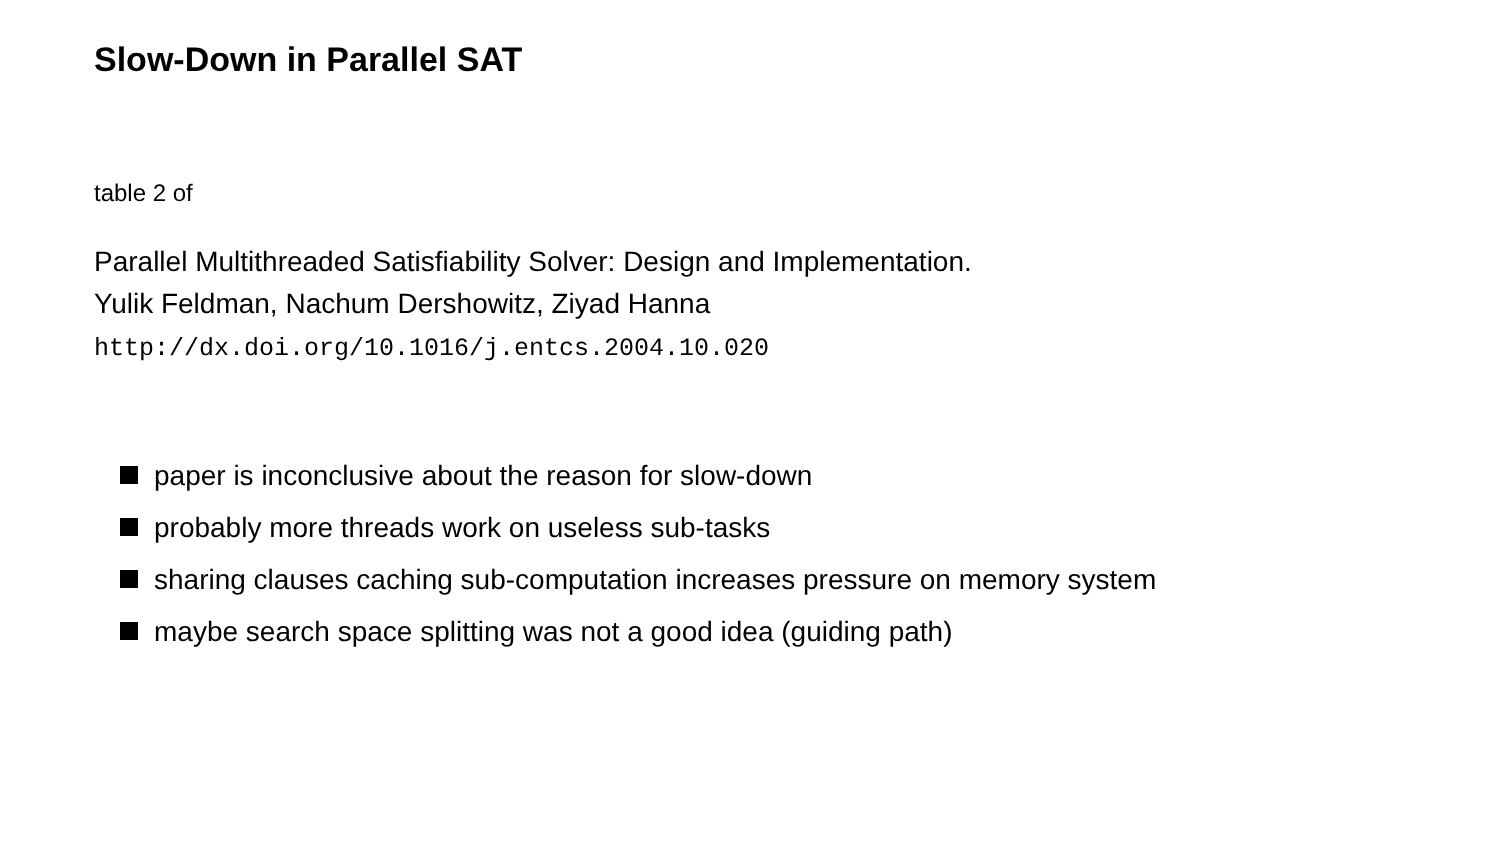Slow-Down in Parallel SAT
table 2 of
Parallel Multithreaded Satisfiability Solver: Design and Implementation.
Yulik Feldman, Nachum Dershowitz, Ziyad Hanna
http://dx.doi.org/10.1016/j.entcs.2004.10.020
paper is inconclusive about the reason for slow-down
probably more threads work on useless sub-tasks
sharing clauses caching sub-computation increases pressure on memory system
maybe search space splitting was not a good idea (guiding path)